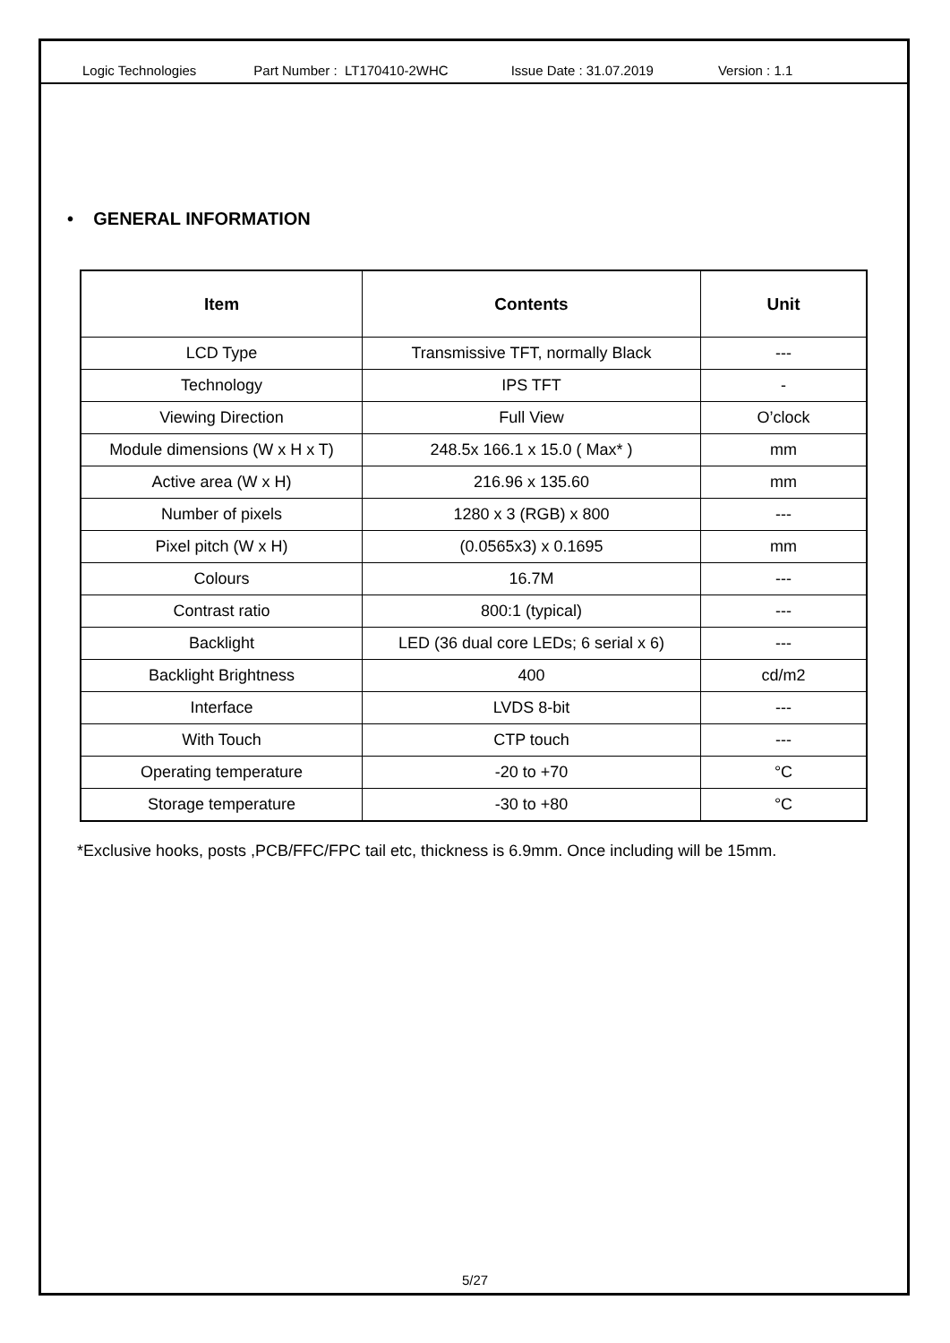Logic Technologies Part Number : LT170410-2WHC Issue Date : 31.07.2019 Version : 1.1
• GENERAL INFORMATION
| Item | Contents | Unit |
| --- | --- | --- |
| LCD Type | Transmissive TFT, normally Black | --- |
| Technology | IPS TFT | - |
| Viewing Direction | Full View | O’clock |
| Module dimensions (W x H x T) | 248.5x 166.1 x 15.0 ( Max* ) | mm |
| Active area (W x H) | 216.96 x 135.60 | mm |
| Number of pixels | 1280 x 3 (RGB) x 800 | --- |
| Pixel pitch (W x H) | (0.0565x3) x 0.1695 | mm |
| Colours | 16.7M | --- |
| Contrast ratio | 800:1 (typical) | --- |
| Backlight | LED (36 dual core LEDs; 6 serial x 6) | --- |
| Backlight Brightness | 400 | cd/m2 |
| Interface | LVDS 8-bit | --- |
| With Touch | CTP touch | --- |
| Operating temperature | -20 to +70 | °C |
| Storage temperature | -30 to +80 | °C |
*Exclusive hooks, posts ,PCB/FFC/FPC tail etc, thickness is 6.9mm. Once including will be 15mm.
5/27